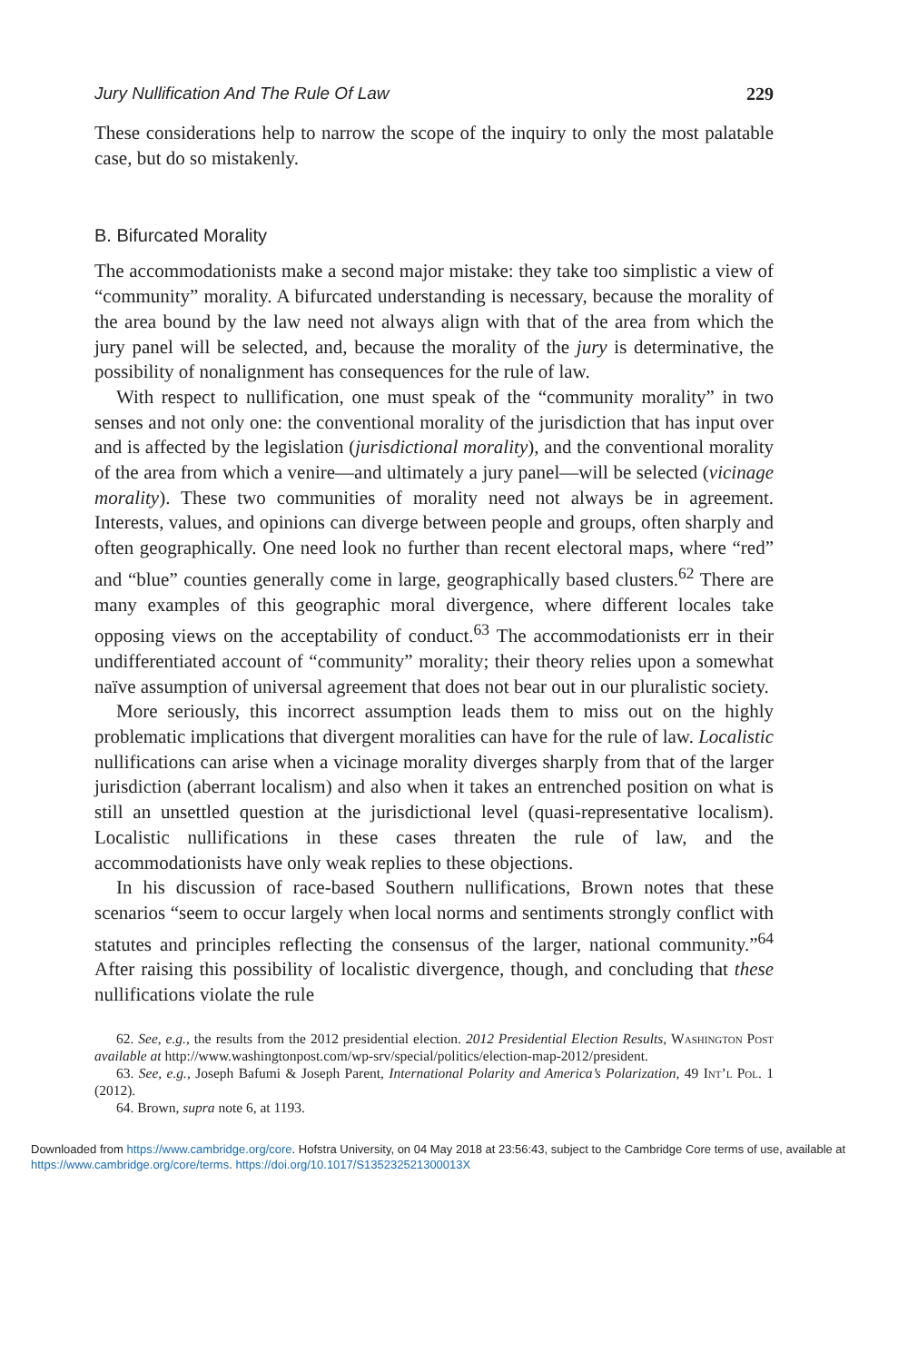Jury Nullification And The Rule Of Law 229
These considerations help to narrow the scope of the inquiry to only the most palatable case, but do so mistakenly.
B. Bifurcated Morality
The accommodationists make a second major mistake: they take too simplistic a view of “community” morality. A bifurcated understanding is necessary, because the morality of the area bound by the law need not always align with that of the area from which the jury panel will be selected, and, because the morality of the jury is determinative, the possibility of nonalignment has consequences for the rule of law.
With respect to nullification, one must speak of the “community morality” in two senses and not only one: the conventional morality of the jurisdiction that has input over and is affected by the legislation (jurisdictional morality), and the conventional morality of the area from which a venire—and ultimately a jury panel—will be selected (vicinage morality). These two communities of morality need not always be in agreement. Interests, values, and opinions can diverge between people and groups, often sharply and often geographically. One need look no further than recent electoral maps, where “red” and “blue” counties generally come in large, geographically based clusters.<sup>62</sup> There are many examples of this geographic moral divergence, where different locales take opposing views on the acceptability of conduct.<sup>63</sup> The accommodationists err in their undifferentiated account of “community” morality; their theory relies upon a somewhat naïve assumption of universal agreement that does not bear out in our pluralistic society.
More seriously, this incorrect assumption leads them to miss out on the highly problematic implications that divergent moralities can have for the rule of law. Localistic nullifications can arise when a vicinage morality diverges sharply from that of the larger jurisdiction (aberrant localism) and also when it takes an entrenched position on what is still an unsettled question at the jurisdictional level (quasi-representative localism). Localistic nullifications in these cases threaten the rule of law, and the accommodationists have only weak replies to these objections.
In his discussion of race-based Southern nullifications, Brown notes that these scenarios “seem to occur largely when local norms and sentiments strongly conflict with statutes and principles reflecting the consensus of the larger, national community.”<sup>64</sup> After raising this possibility of localistic divergence, though, and concluding that these nullifications violate the rule
62. See, e.g., the results from the 2012 presidential election. 2012 Presidential Election Results, Washington Post available at http://www.washingtonpost.com/wp-srv/special/politics/election-map-2012/president.
63. See, e.g., Joseph Bafumi & Joseph Parent, International Polarity and America’s Polarization, 49 Int’l Pol. 1 (2012).
64. Brown, supra note 6, at 1193.
Downloaded from https://www.cambridge.org/core. Hofstra University, on 04 May 2018 at 23:56:43, subject to the Cambridge Core terms of use, available at https://www.cambridge.org/core/terms. https://doi.org/10.1017/S135232521300013X